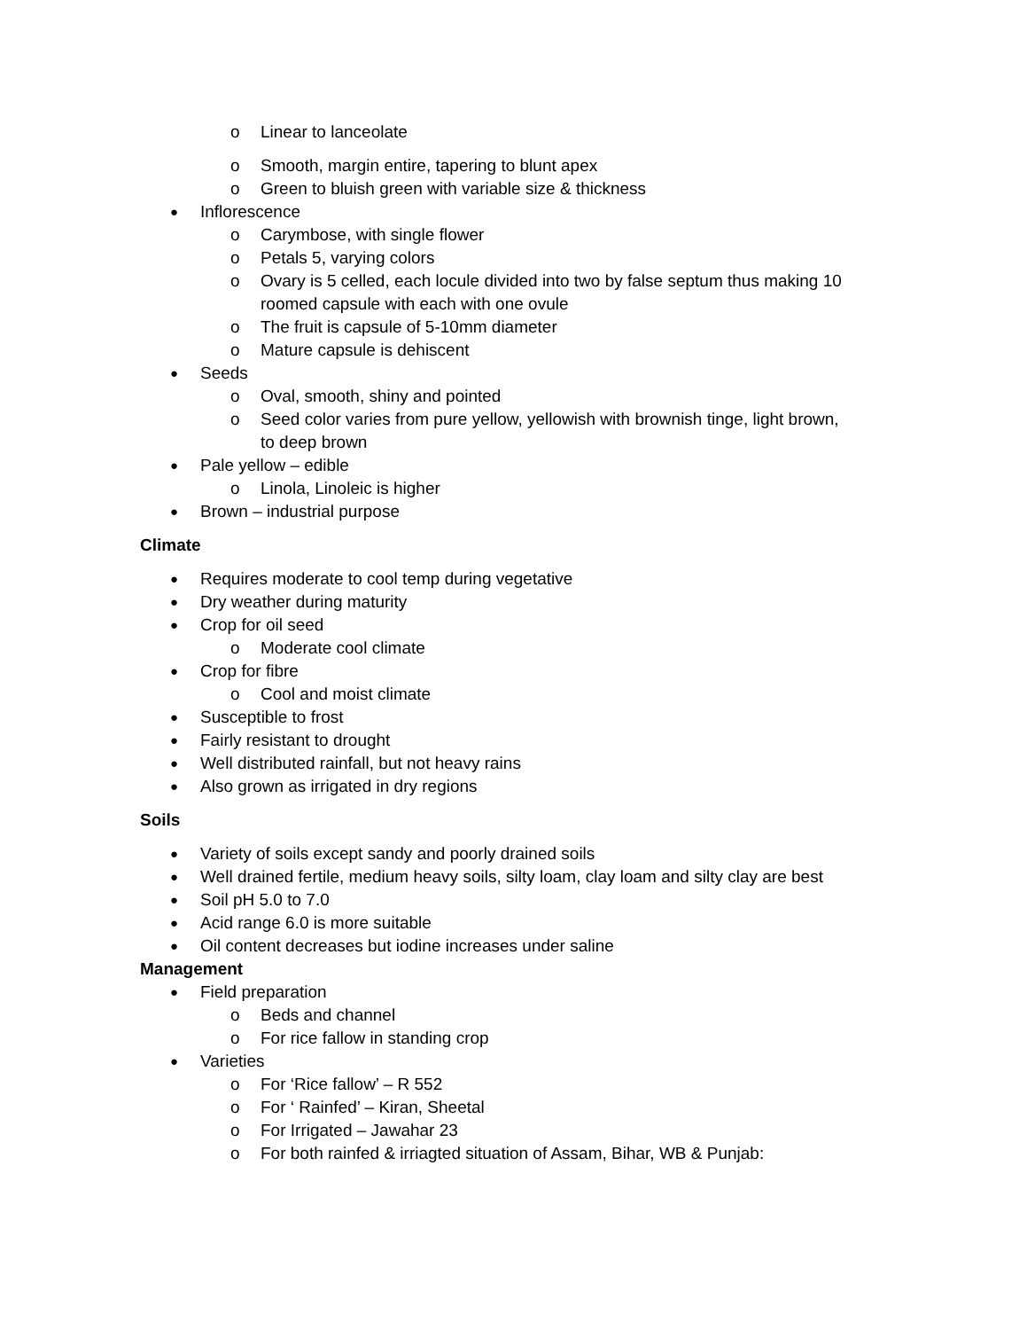o Linear to lanceolate
o Smooth, margin entire, tapering to blunt apex
o Green to bluish green with variable size & thickness
● Inflorescence
o Carymbose, with single flower
o Petals 5, varying colors
o Ovary is 5 celled, each locule divided into two by false septum thus making 10 roomed capsule with each with one ovule
o The fruit is capsule of 5-10mm diameter
o Mature capsule is dehiscent
● Seeds
o Oval, smooth, shiny and pointed
o Seed color varies from pure yellow, yellowish with brownish tinge, light brown, to deep brown
● Pale yellow – edible
o Linola, Linoleic is higher
● Brown – industrial purpose
Climate
● Requires moderate to cool temp during vegetative
● Dry weather during maturity
● Crop for oil seed
o Moderate cool climate
● Crop for fibre
o Cool and moist climate
● Susceptible to frost
● Fairly resistant to drought
● Well distributed rainfall, but not heavy rains
● Also grown as irrigated in dry regions
Soils
● Variety of soils except sandy and poorly drained soils
● Well drained fertile, medium heavy soils, silty loam, clay loam and silty clay are best
● Soil pH 5.0 to 7.0
● Acid range 6.0 is more suitable
● Oil content decreases but iodine increases under saline
Management
● Field preparation
o Beds and channel
o For rice fallow in standing crop
● Varieties
o For ‘Rice fallow’ – R 552
o For ‘ Rainfed’ – Kiran, Sheetal
o For Irrigated – Jawahar 23
o For both rainfed & irriagted situation of Assam, Bihar, WB & Punjab: